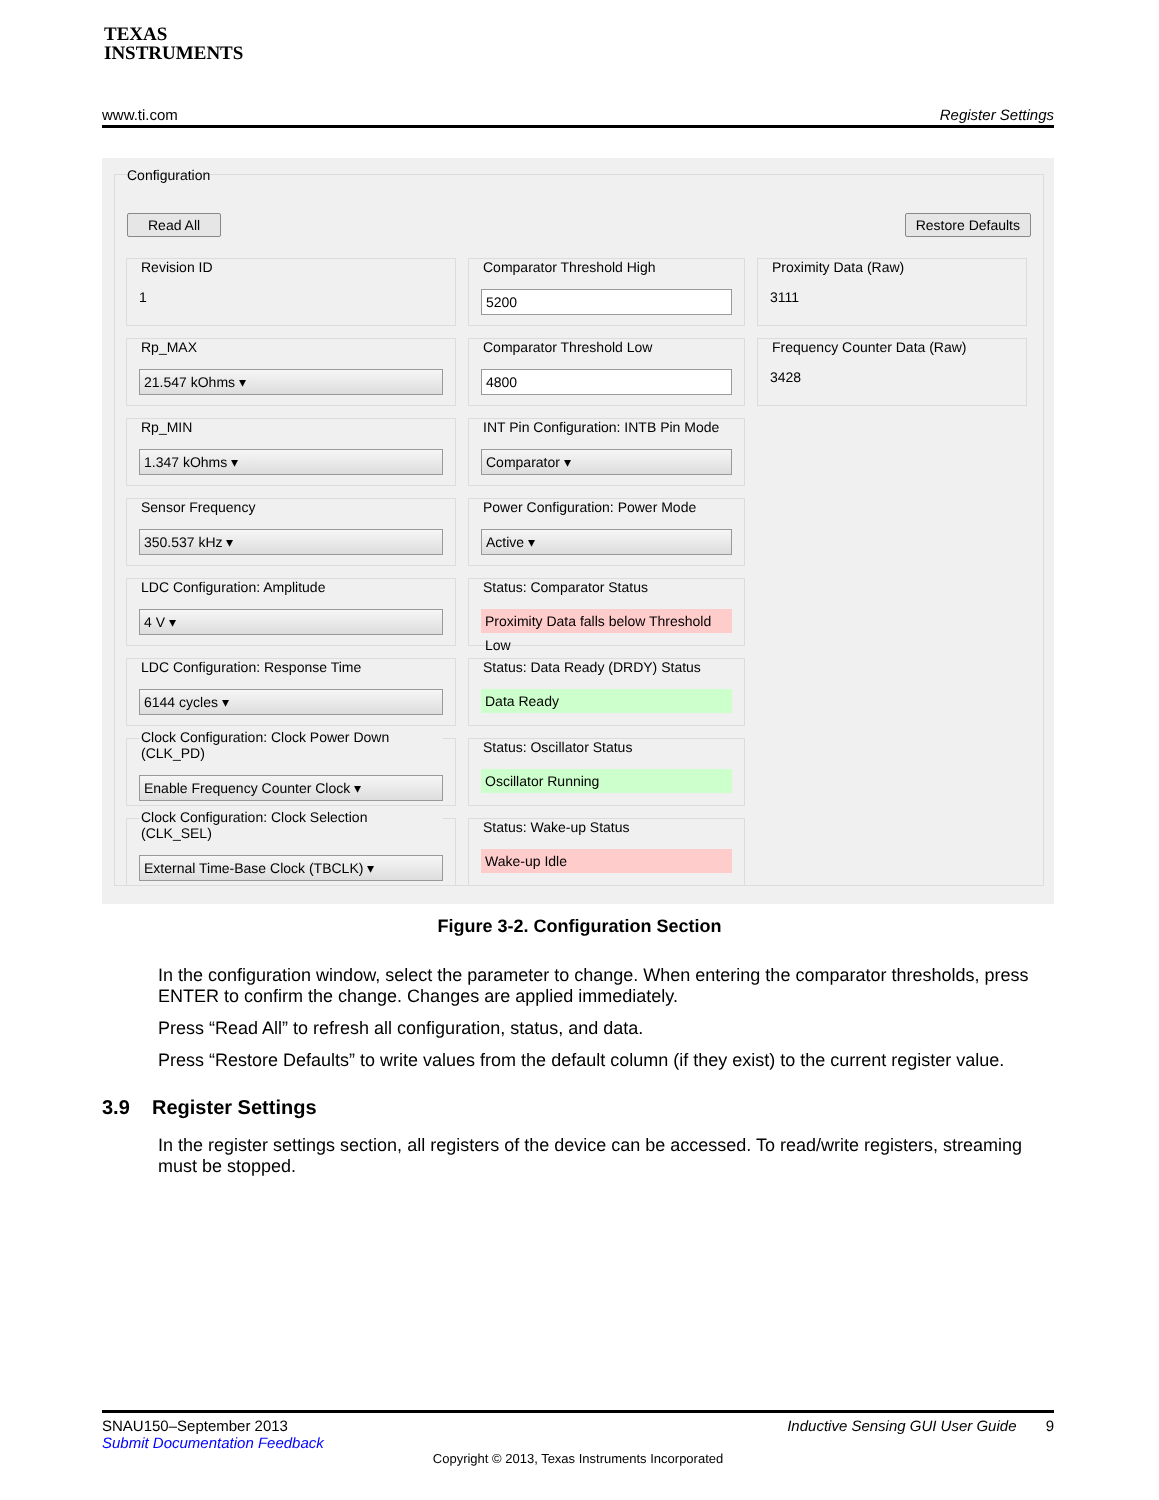TEXAS
INSTRUMENTS
www.ti.com Register Settings
Configuration
Read All Restore Defaults
Revision ID
1
Comparator Threshold High
5200
Proximity Data (Raw)
3111
Rp_MAX
21.547 kOhms ▾
Comparator Threshold Low
4800
Frequency Counter Data (Raw)
3428
Rp_MIN
1.347 kOhms ▾
INT Pin Configuration: INTB Pin Mode
Comparator ▾
Sensor Frequency
350.537 kHz ▾
Power Configuration: Power Mode
Active ▾
LDC Configuration: Amplitude
4 V ▾
Status: Comparator Status
Proximity Data falls below Threshold Low
LDC Configuration: Response Time
6144 cycles ▾
Status: Data Ready (DRDY) Status
Data Ready
Clock Configuration: Clock Power Down (CLK_PD)
Enable Frequency Counter Clock ▾
Status: Oscillator Status
Oscillator Running
Clock Configuration: Clock Selection (CLK_SEL)
External Time-Base Clock (TBCLK) ▾
Status: Wake-up Status
Wake-up Idle
Figure 3-2. Configuration Section
In the configuration window, select the parameter to change. When entering the comparator thresholds, press ENTER to confirm the change. Changes are applied immediately.
Press “Read All” to refresh all configuration, status, and data.
Press “Restore Defaults” to write values from the default column (if they exist) to the current register value.
3.9 Register Settings
In the register settings section, all registers of the device can be accessed. To read/write registers, streaming must be stopped.
SNAU150–September 2013 Inductive Sensing GUI User Guide 9
Submit Documentation Feedback
Copyright © 2013, Texas Instruments Incorporated